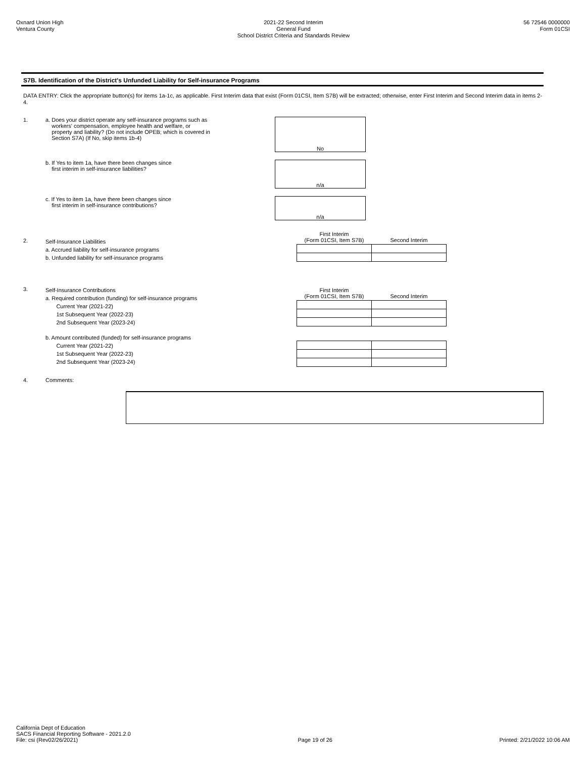Oxnard Union High
Ventura County
2021-22 Second Interim
General Fund
School District Criteria and Standards Review
56 72546 0000000
Form 01CSI
S7B. Identification of the District's Unfunded Liability for Self-insurance Programs
DATA ENTRY: Click the appropriate button(s) for items 1a-1c, as applicable. First Interim data that exist (Form 01CSI, Item S7B) will be extracted; otherwise, enter First Interim and Second Interim data in items 2-4.
1.
a. Does your district operate any self-insurance programs such as
workers' compensation, employee health and welfare, or
property and liability? (Do not include OPEB; which is covered in
Section S7A) (If No, skip items 1b-4)
No
b. If Yes to item 1a, have there been changes since
first interim in self-insurance liabilities?
n/a
c. If Yes to item 1a, have there been changes since
first interim in self-insurance contributions?
n/a
2.
Self-Insurance Liabilities
a. Accrued liability for self-insurance programs
b. Unfunded liability for self-insurance programs
| First Interim (Form 01CSI, Item S7B) | Second Interim |
| --- | --- |
3.
Self-Insurance Contributions
a. Required contribution (funding) for self-insurance programs
Current Year (2021-22)
1st Subsequent Year (2022-23)
2nd Subsequent Year (2023-24)
| First Interim (Form 01CSI, Item S7B) | Second Interim |
| --- | --- |
b. Amount contributed (funded) for self-insurance programs
Current Year (2021-22)
1st Subsequent Year (2022-23)
2nd Subsequent Year (2023-24)
4. Comments:
California Dept of Education
SACS Financial Reporting Software - 2021.2.0
File: csi (Rev02/26/2021)
Page 19 of 26
Printed: 2/21/2022 10:06 AM